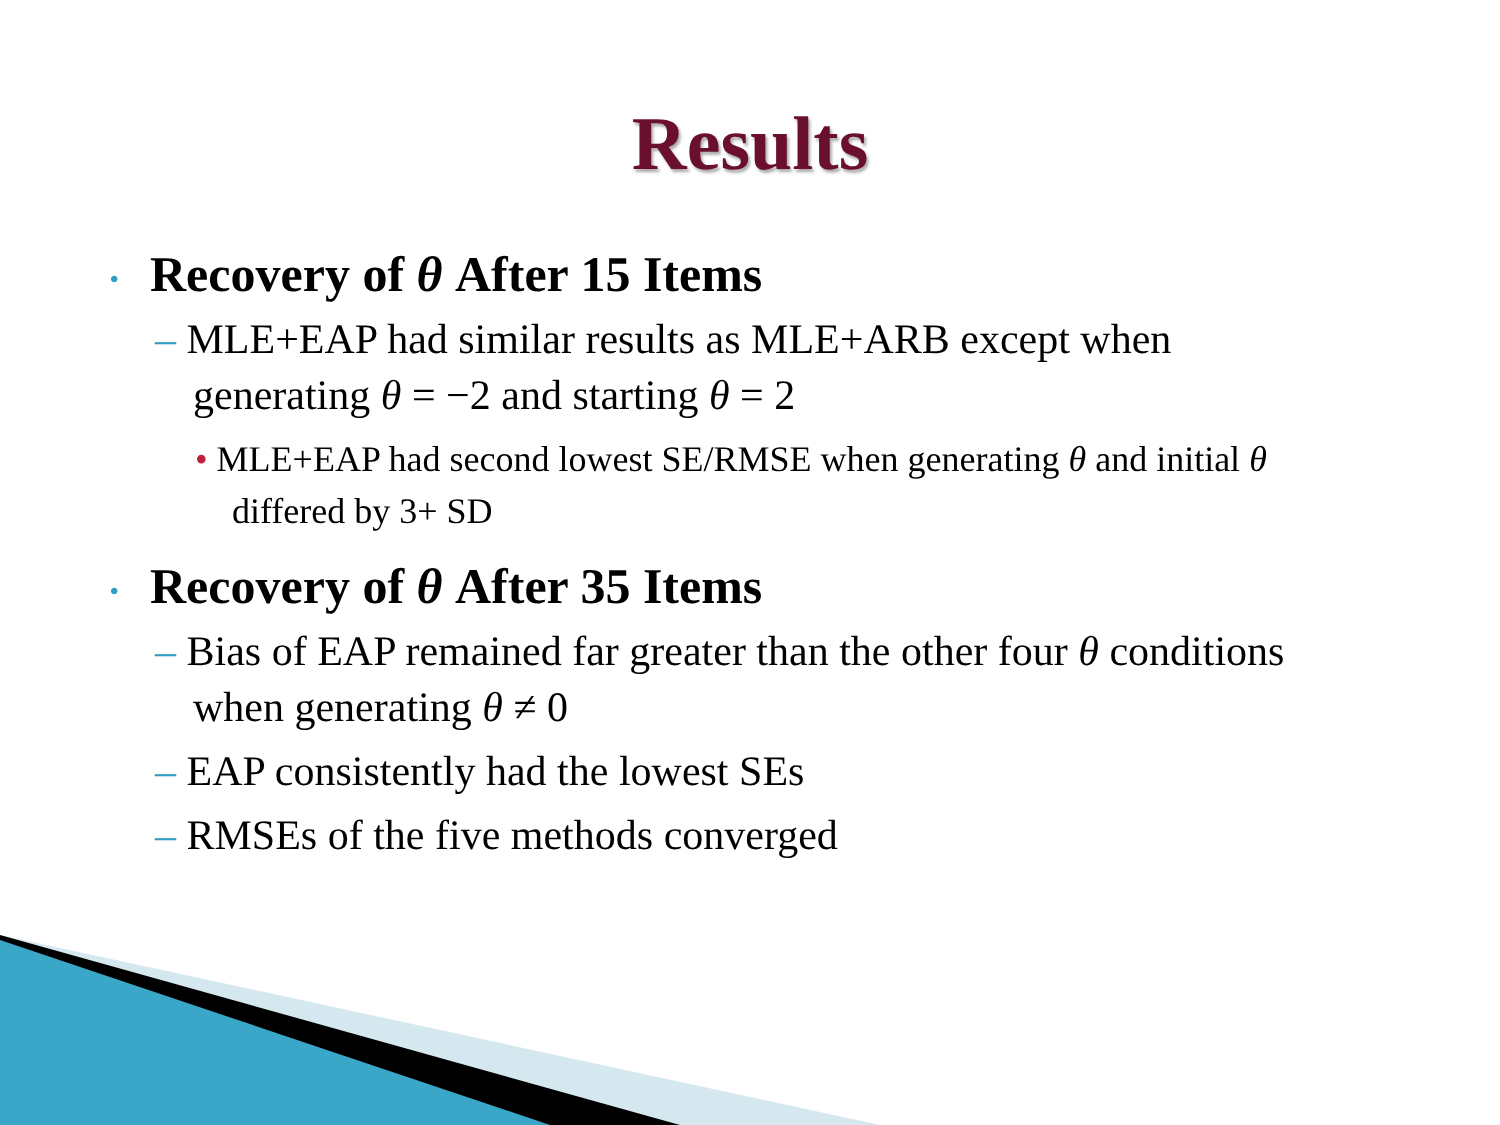Results
• Recovery of θ After 15 Items
– MLE+EAP had similar results as MLE+ARB except when generating θ = −2 and starting θ = 2
• MLE+EAP had second lowest SE/RMSE when generating θ and initial θ differed by 3+ SD
• Recovery of θ After 35 Items
– Bias of EAP remained far greater than the other four θ conditions when generating θ ≠ 0
– EAP consistently had the lowest SEs
– RMSEs of the five methods converged